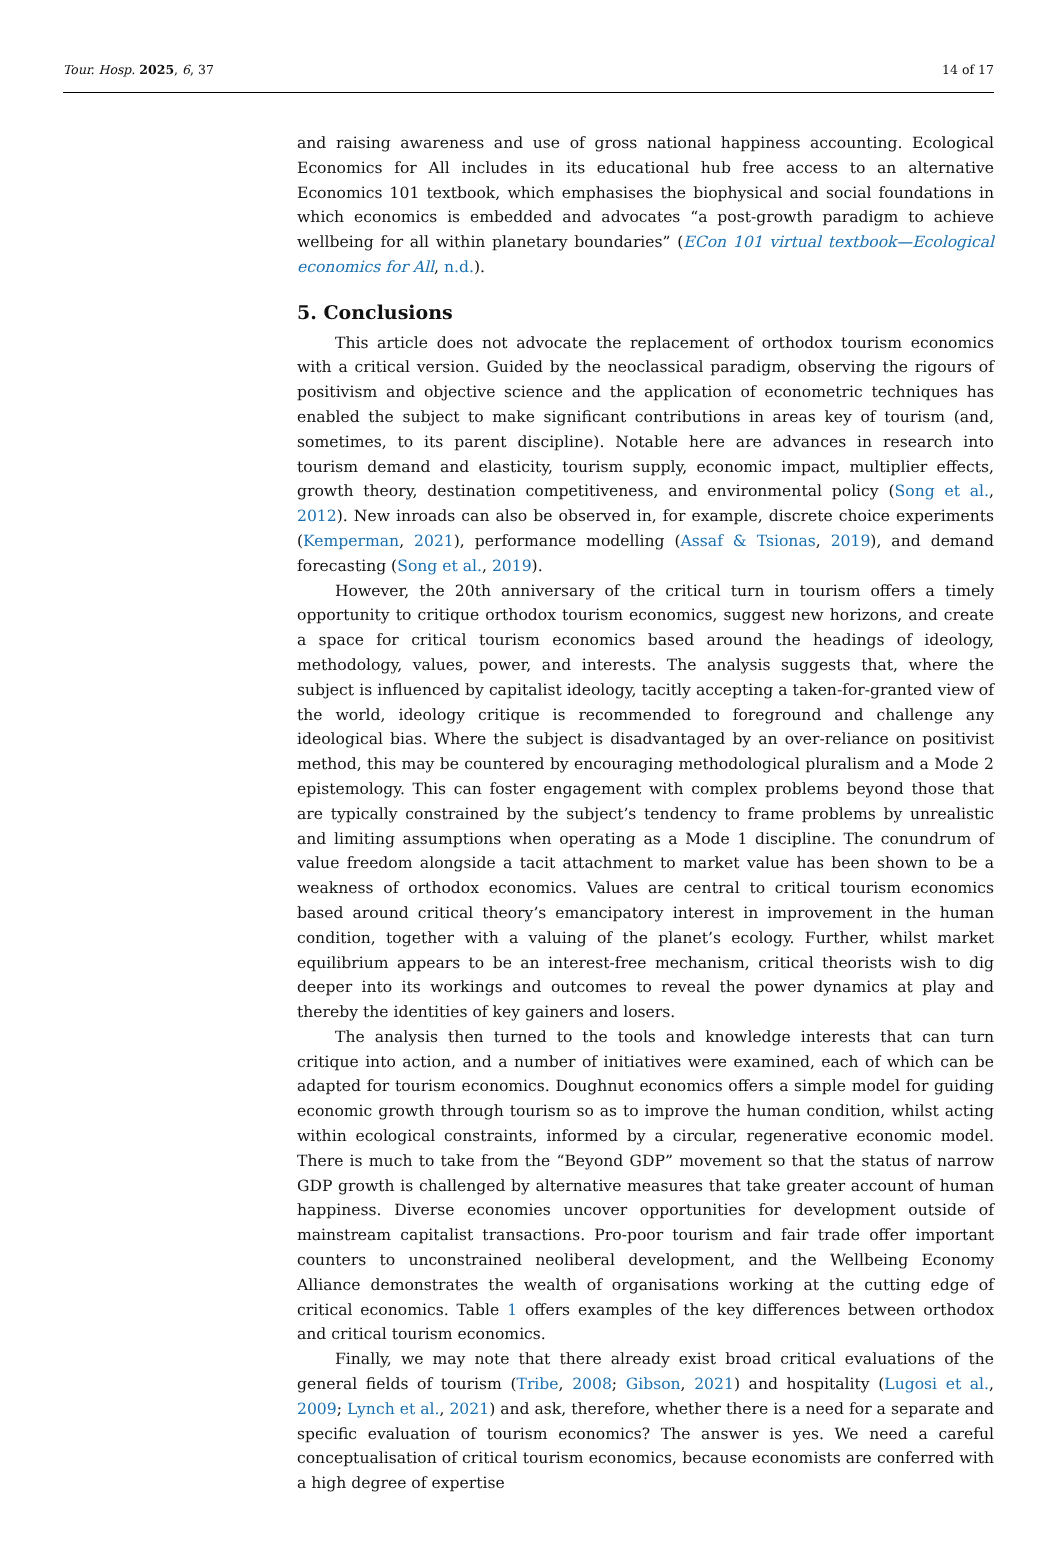Tour. Hosp. 2025, 6, 37 14 of 17
and raising awareness and use of gross national happiness accounting. Ecological Economics for All includes in its educational hub free access to an alternative Economics 101 textbook, which emphasises the biophysical and social foundations in which economics is embedded and advocates “a post-growth paradigm to achieve wellbeing for all within planetary boundaries” (ECon 101 virtual textbook—Ecological economics for All, n.d.).
5. Conclusions
This article does not advocate the replacement of orthodox tourism economics with a critical version. Guided by the neoclassical paradigm, observing the rigours of positivism and objective science and the application of econometric techniques has enabled the subject to make significant contributions in areas key of tourism (and, sometimes, to its parent discipline). Notable here are advances in research into tourism demand and elasticity, tourism supply, economic impact, multiplier effects, growth theory, destination competitiveness, and environmental policy (Song et al., 2012). New inroads can also be observed in, for example, discrete choice experiments (Kemperman, 2021), performance modelling (Assaf & Tsionas, 2019), and demand forecasting (Song et al., 2019).
However, the 20th anniversary of the critical turn in tourism offers a timely opportunity to critique orthodox tourism economics, suggest new horizons, and create a space for critical tourism economics based around the headings of ideology, methodology, values, power, and interests. The analysis suggests that, where the subject is influenced by capitalist ideology, tacitly accepting a taken-for-granted view of the world, ideology critique is recommended to foreground and challenge any ideological bias. Where the subject is disadvantaged by an over-reliance on positivist method, this may be countered by encouraging methodological pluralism and a Mode 2 epistemology. This can foster engagement with complex problems beyond those that are typically constrained by the subject’s tendency to frame problems by unrealistic and limiting assumptions when operating as a Mode 1 discipline. The conundrum of value freedom alongside a tacit attachment to market value has been shown to be a weakness of orthodox economics. Values are central to critical tourism economics based around critical theory’s emancipatory interest in improvement in the human condition, together with a valuing of the planet’s ecology. Further, whilst market equilibrium appears to be an interest-free mechanism, critical theorists wish to dig deeper into its workings and outcomes to reveal the power dynamics at play and thereby the identities of key gainers and losers.
The analysis then turned to the tools and knowledge interests that can turn critique into action, and a number of initiatives were examined, each of which can be adapted for tourism economics. Doughnut economics offers a simple model for guiding economic growth through tourism so as to improve the human condition, whilst acting within ecological constraints, informed by a circular, regenerative economic model. There is much to take from the “Beyond GDP” movement so that the status of narrow GDP growth is challenged by alternative measures that take greater account of human happiness. Diverse economies uncover opportunities for development outside of mainstream capitalist transactions. Pro-poor tourism and fair trade offer important counters to unconstrained neoliberal development, and the Wellbeing Economy Alliance demonstrates the wealth of organisations working at the cutting edge of critical economics. Table 1 offers examples of the key differences between orthodox and critical tourism economics.
Finally, we may note that there already exist broad critical evaluations of the general fields of tourism (Tribe, 2008; Gibson, 2021) and hospitality (Lugosi et al., 2009; Lynch et al., 2021) and ask, therefore, whether there is a need for a separate and specific evaluation of tourism economics? The answer is yes. We need a careful conceptualisation of critical tourism economics, because economists are conferred with a high degree of expertise